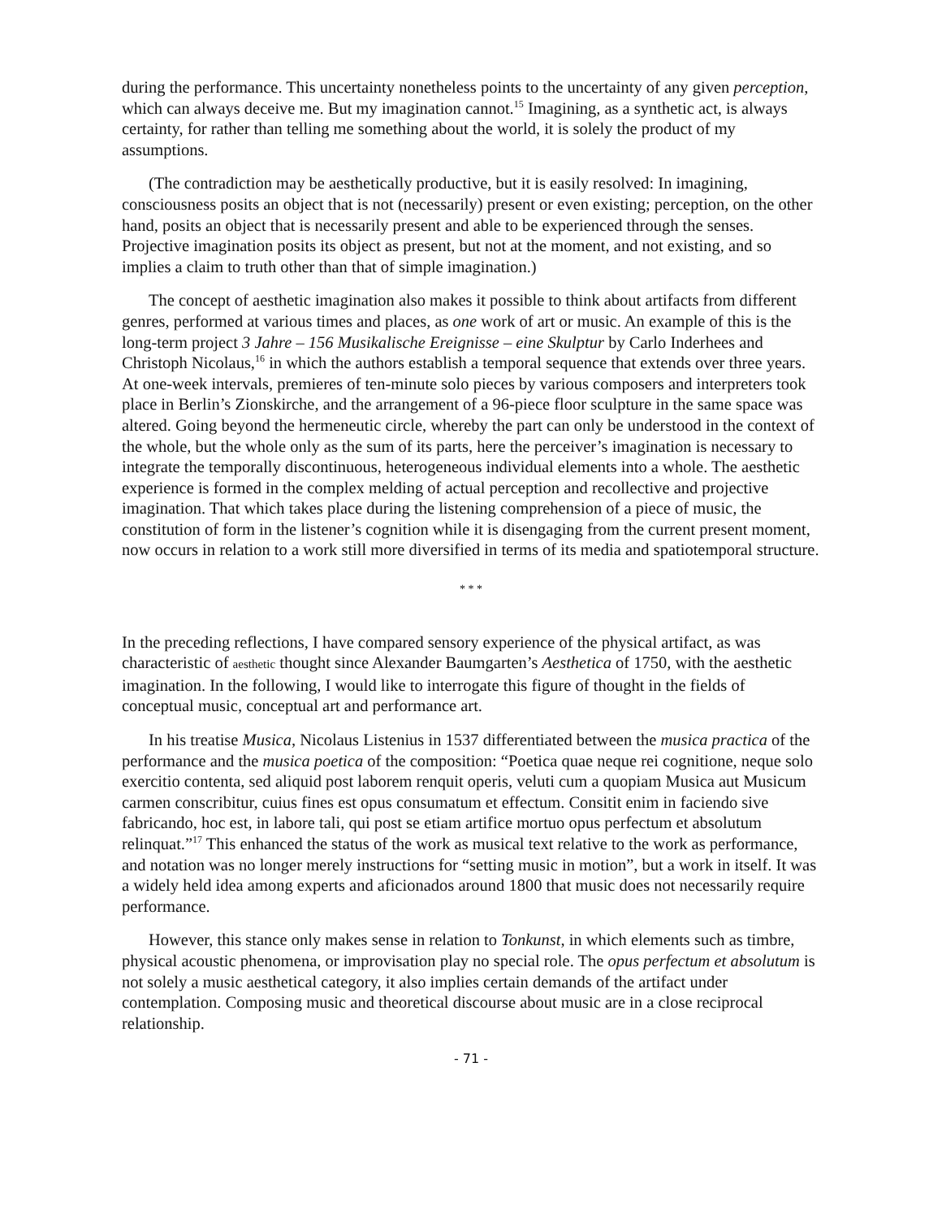during the performance. This uncertainty nonetheless points to the uncertainty of any given perception, which can always deceive me. But my imagination cannot.<sup>15</sup> Imagining, as a synthetic act, is always certainty, for rather than telling me something about the world, it is solely the product of my assumptions.
(The contradiction may be aesthetically productive, but it is easily resolved: In imagining, consciousness posits an object that is not (necessarily) present or even existing; perception, on the other hand, posits an object that is necessarily present and able to be experienced through the senses. Projective imagination posits its object as present, but not at the moment, and not existing, and so implies a claim to truth other than that of simple imagination.)
The concept of aesthetic imagination also makes it possible to think about artifacts from different genres, performed at various times and places, as one work of art or music. An example of this is the long-term project 3 Jahre – 156 Musikalische Ereignisse – eine Skulptur by Carlo Inderhees and Christoph Nicolaus,<sup>16</sup> in which the authors establish a temporal sequence that extends over three years. At one-week intervals, premieres of ten-minute solo pieces by various composers and interpreters took place in Berlin’s Zionskirche, and the arrangement of a 96-piece floor sculpture in the same space was altered. Going beyond the hermeneutic circle, whereby the part can only be understood in the context of the whole, but the whole only as the sum of its parts, here the perceiver’s imagination is necessary to integrate the temporally discontinuous, heterogeneous individual elements into a whole. The aesthetic experience is formed in the complex melding of actual perception and recollective and projective imagination. That which takes place during the listening comprehension of a piece of music, the constitution of form in the listener’s cognition while it is disengaging from the current present moment, now occurs in relation to a work still more diversified in terms of its media and spatiotemporal structure.
* * *
In the preceding reflections, I have compared sensory experience of the physical artifact, as was characteristic of aesthetic thought since Alexander Baumgarten’s Aesthetica of 1750, with the aesthetic imagination. In the following, I would like to interrogate this figure of thought in the fields of conceptual music, conceptual art and performance art.
In his treatise Musica, Nicolaus Listenius in 1537 differentiated between the musica practica of the performance and the musica poetica of the composition: “Poetica quae neque rei cognitione, neque solo exercitio contenta, sed aliquid post laborem renquit operis, veluti cum a quopiam Musica aut Musicum carmen conscribitur, cuius fines est opus consumatum et effectum. Consitit enim in faciendo sive fabricando, hoc est, in labore tali, qui post se etiam artifice mortuo opus perfectum et absolutum relinquat.”<sup>17</sup> This enhanced the status of the work as musical text relative to the work as performance, and notation was no longer merely instructions for “setting music in motion”, but a work in itself. It was a widely held idea among experts and aficionados around 1800 that music does not necessarily require performance.
However, this stance only makes sense in relation to Tonkunst, in which elements such as timbre, physical acoustic phenomena, or improvisation play no special role. The opus perfectum et absolutum is not solely a music aesthetical category, it also implies certain demands of the artifact under contemplation. Composing music and theoretical discourse about music are in a close reciprocal relationship.
- 71 -